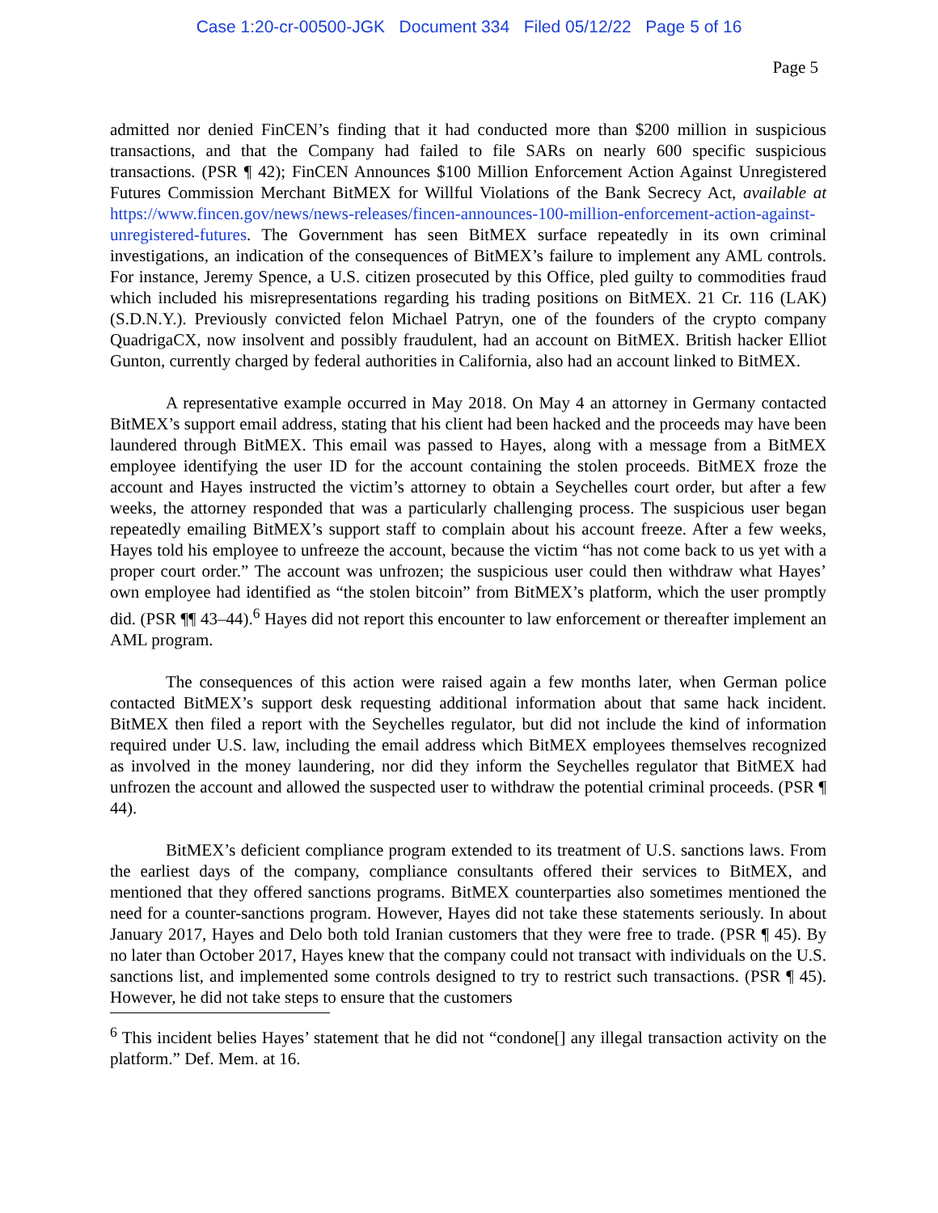Case 1:20-cr-00500-JGK Document 334 Filed 05/12/22 Page 5 of 16
Page 5
admitted nor denied FinCEN’s finding that it had conducted more than $200 million in suspicious transactions, and that the Company had failed to file SARs on nearly 600 specific suspicious transactions. (PSR ¶ 42); FinCEN Announces $100 Million Enforcement Action Against Unregistered Futures Commission Merchant BitMEX for Willful Violations of the Bank Secrecy Act, available at https://www.fincen.gov/news/news-releases/fincen-announces-100-million-enforcement-action-against-unregistered-futures. The Government has seen BitMEX surface repeatedly in its own criminal investigations, an indication of the consequences of BitMEX’s failure to implement any AML controls. For instance, Jeremy Spence, a U.S. citizen prosecuted by this Office, pled guilty to commodities fraud which included his misrepresentations regarding his trading positions on BitMEX. 21 Cr. 116 (LAK) (S.D.N.Y.). Previously convicted felon Michael Patryn, one of the founders of the crypto company QuadrigaCX, now insolvent and possibly fraudulent, had an account on BitMEX. British hacker Elliot Gunton, currently charged by federal authorities in California, also had an account linked to BitMEX.
A representative example occurred in May 2018. On May 4 an attorney in Germany contacted BitMEX’s support email address, stating that his client had been hacked and the proceeds may have been laundered through BitMEX. This email was passed to Hayes, along with a message from a BitMEX employee identifying the user ID for the account containing the stolen proceeds. BitMEX froze the account and Hayes instructed the victim’s attorney to obtain a Seychelles court order, but after a few weeks, the attorney responded that was a particularly challenging process. The suspicious user began repeatedly emailing BitMEX’s support staff to complain about his account freeze. After a few weeks, Hayes told his employee to unfreeze the account, because the victim “has not come back to us yet with a proper court order.” The account was unfrozen; the suspicious user could then withdraw what Hayes’ own employee had identified as “the stolen bitcoin” from BitMEX’s platform, which the user promptly did. (PSR ¶¶ 43–44).<sup>6</sup> Hayes did not report this encounter to law enforcement or thereafter implement an AML program.
The consequences of this action were raised again a few months later, when German police contacted BitMEX’s support desk requesting additional information about that same hack incident. BitMEX then filed a report with the Seychelles regulator, but did not include the kind of information required under U.S. law, including the email address which BitMEX employees themselves recognized as involved in the money laundering, nor did they inform the Seychelles regulator that BitMEX had unfrozen the account and allowed the suspected user to withdraw the potential criminal proceeds. (PSR ¶ 44).
BitMEX’s deficient compliance program extended to its treatment of U.S. sanctions laws. From the earliest days of the company, compliance consultants offered their services to BitMEX, and mentioned that they offered sanctions programs. BitMEX counterparties also sometimes mentioned the need for a counter-sanctions program. However, Hayes did not take these statements seriously. In about January 2017, Hayes and Delo both told Iranian customers that they were free to trade. (PSR ¶ 45). By no later than October 2017, Hayes knew that the company could not transact with individuals on the U.S. sanctions list, and implemented some controls designed to try to restrict such transactions. (PSR ¶ 45). However, he did not take steps to ensure that the customers
<sup>6</sup> This incident belies Hayes’ statement that he did not “condone[] any illegal transaction activity on the platform.” Def. Mem. at 16.